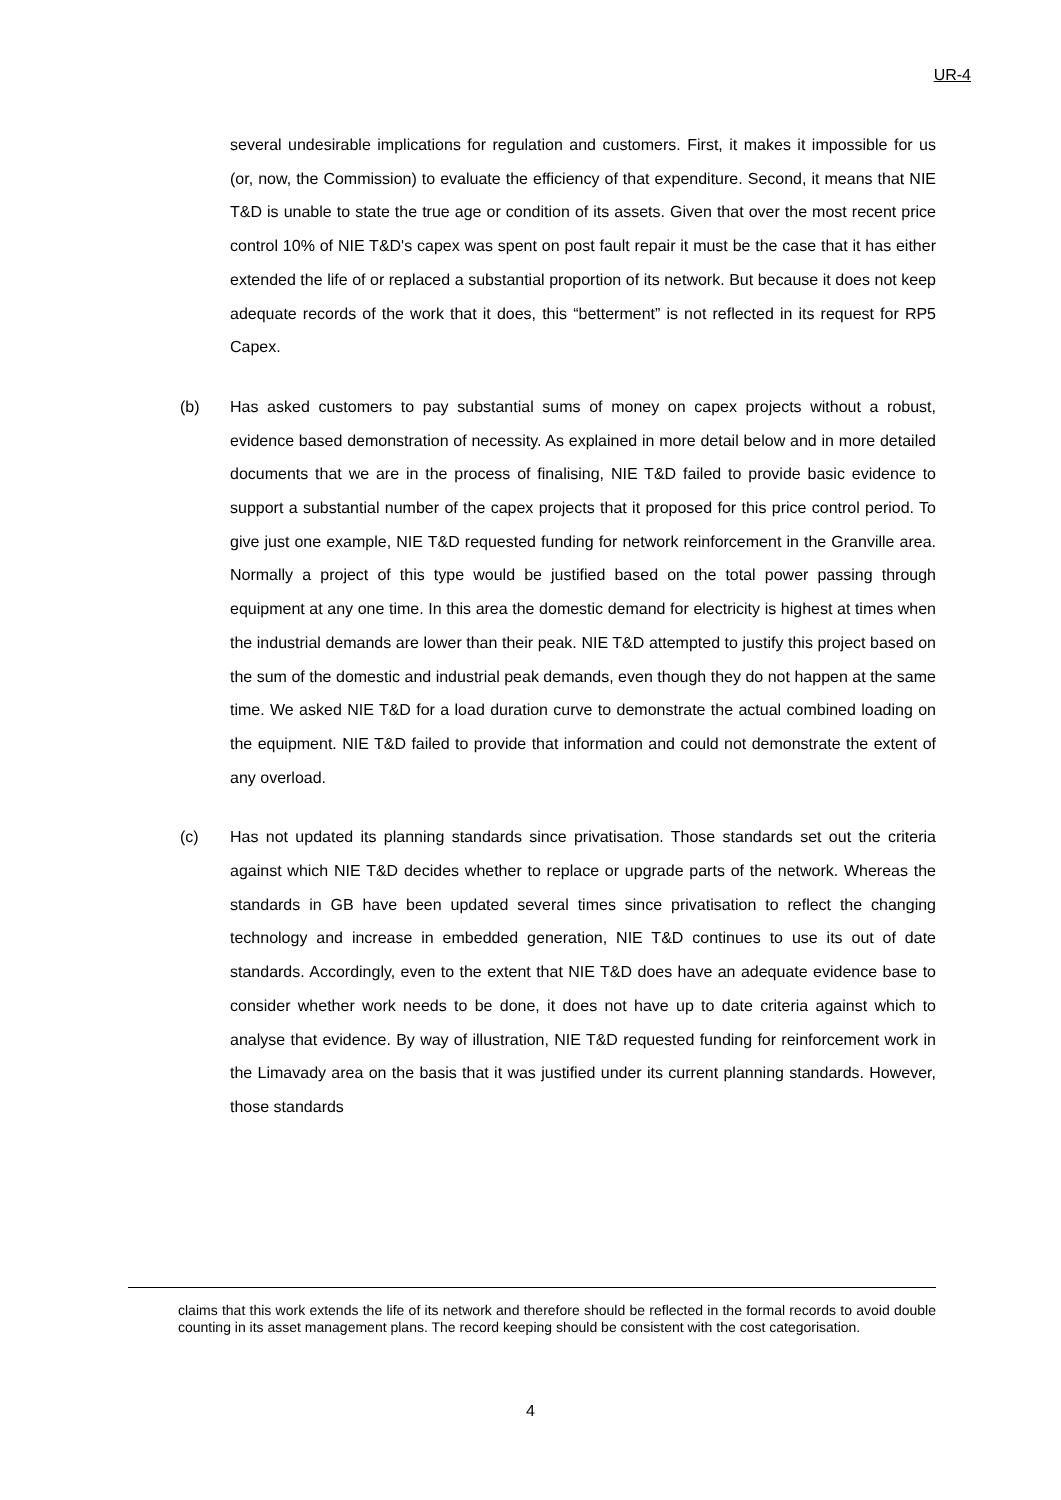UR-4
several undesirable implications for regulation and customers. First, it makes it impossible for us (or, now, the Commission) to evaluate the efficiency of that expenditure. Second, it means that NIE T&D is unable to state the true age or condition of its assets. Given that over the most recent price control 10% of NIE T&D's capex was spent on post fault repair it must be the case that it has either extended the life of or replaced a substantial proportion of its network. But because it does not keep adequate records of the work that it does, this “betterment” is not reflected in its request for RP5 Capex.
(b) Has asked customers to pay substantial sums of money on capex projects without a robust, evidence based demonstration of necessity. As explained in more detail below and in more detailed documents that we are in the process of finalising, NIE T&D failed to provide basic evidence to support a substantial number of the capex projects that it proposed for this price control period. To give just one example, NIE T&D requested funding for network reinforcement in the Granville area. Normally a project of this type would be justified based on the total power passing through equipment at any one time. In this area the domestic demand for electricity is highest at times when the industrial demands are lower than their peak. NIE T&D attempted to justify this project based on the sum of the domestic and industrial peak demands, even though they do not happen at the same time. We asked NIE T&D for a load duration curve to demonstrate the actual combined loading on the equipment. NIE T&D failed to provide that information and could not demonstrate the extent of any overload.
(c) Has not updated its planning standards since privatisation. Those standards set out the criteria against which NIE T&D decides whether to replace or upgrade parts of the network. Whereas the standards in GB have been updated several times since privatisation to reflect the changing technology and increase in embedded generation, NIE T&D continues to use its out of date standards. Accordingly, even to the extent that NIE T&D does have an adequate evidence base to consider whether work needs to be done, it does not have up to date criteria against which to analyse that evidence. By way of illustration, NIE T&D requested funding for reinforcement work in the Limavady area on the basis that it was justified under its current planning standards. However, those standards
claims that this work extends the life of its network and therefore should be reflected in the formal records to avoid double counting in its asset management plans. The record keeping should be consistent with the cost categorisation.
4